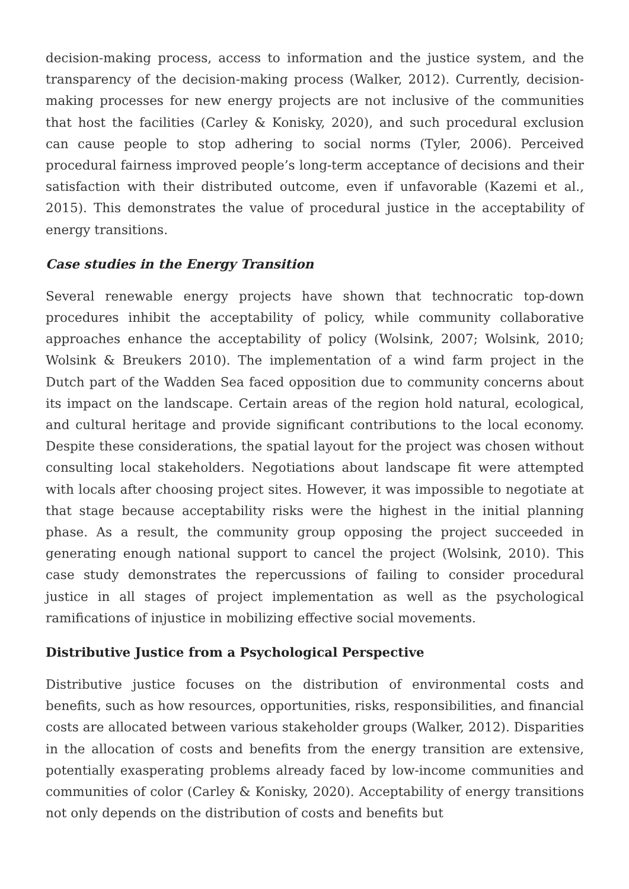decision-making process, access to information and the justice system, and the transparency of the decision-making process (Walker, 2012). Currently, decision-making processes for new energy projects are not inclusive of the communities that host the facilities (Carley & Konisky, 2020), and such procedural exclusion can cause people to stop adhering to social norms (Tyler, 2006). Perceived procedural fairness improved people’s long-term acceptance of decisions and their satisfaction with their distributed outcome, even if unfavorable (Kazemi et al., 2015). This demonstrates the value of procedural justice in the acceptability of energy transitions.
Case studies in the Energy Transition
Several renewable energy projects have shown that technocratic top-down procedures inhibit the acceptability of policy, while community collaborative approaches enhance the acceptability of policy (Wolsink, 2007; Wolsink, 2010; Wolsink & Breukers 2010). The implementation of a wind farm project in the Dutch part of the Wadden Sea faced opposition due to community concerns about its impact on the landscape. Certain areas of the region hold natural, ecological, and cultural heritage and provide significant contributions to the local economy. Despite these considerations, the spatial layout for the project was chosen without consulting local stakeholders. Negotiations about landscape fit were attempted with locals after choosing project sites. However, it was impossible to negotiate at that stage because acceptability risks were the highest in the initial planning phase. As a result, the community group opposing the project succeeded in generating enough national support to cancel the project (Wolsink, 2010). This case study demonstrates the repercussions of failing to consider procedural justice in all stages of project implementation as well as the psychological ramifications of injustice in mobilizing effective social movements.
Distributive Justice from a Psychological Perspective
Distributive justice focuses on the distribution of environmental costs and benefits, such as how resources, opportunities, risks, responsibilities, and financial costs are allocated between various stakeholder groups (Walker, 2012). Disparities in the allocation of costs and benefits from the energy transition are extensive, potentially exasperating problems already faced by low-income communities and communities of color (Carley & Konisky, 2020). Acceptability of energy transitions not only depends on the distribution of costs and benefits but